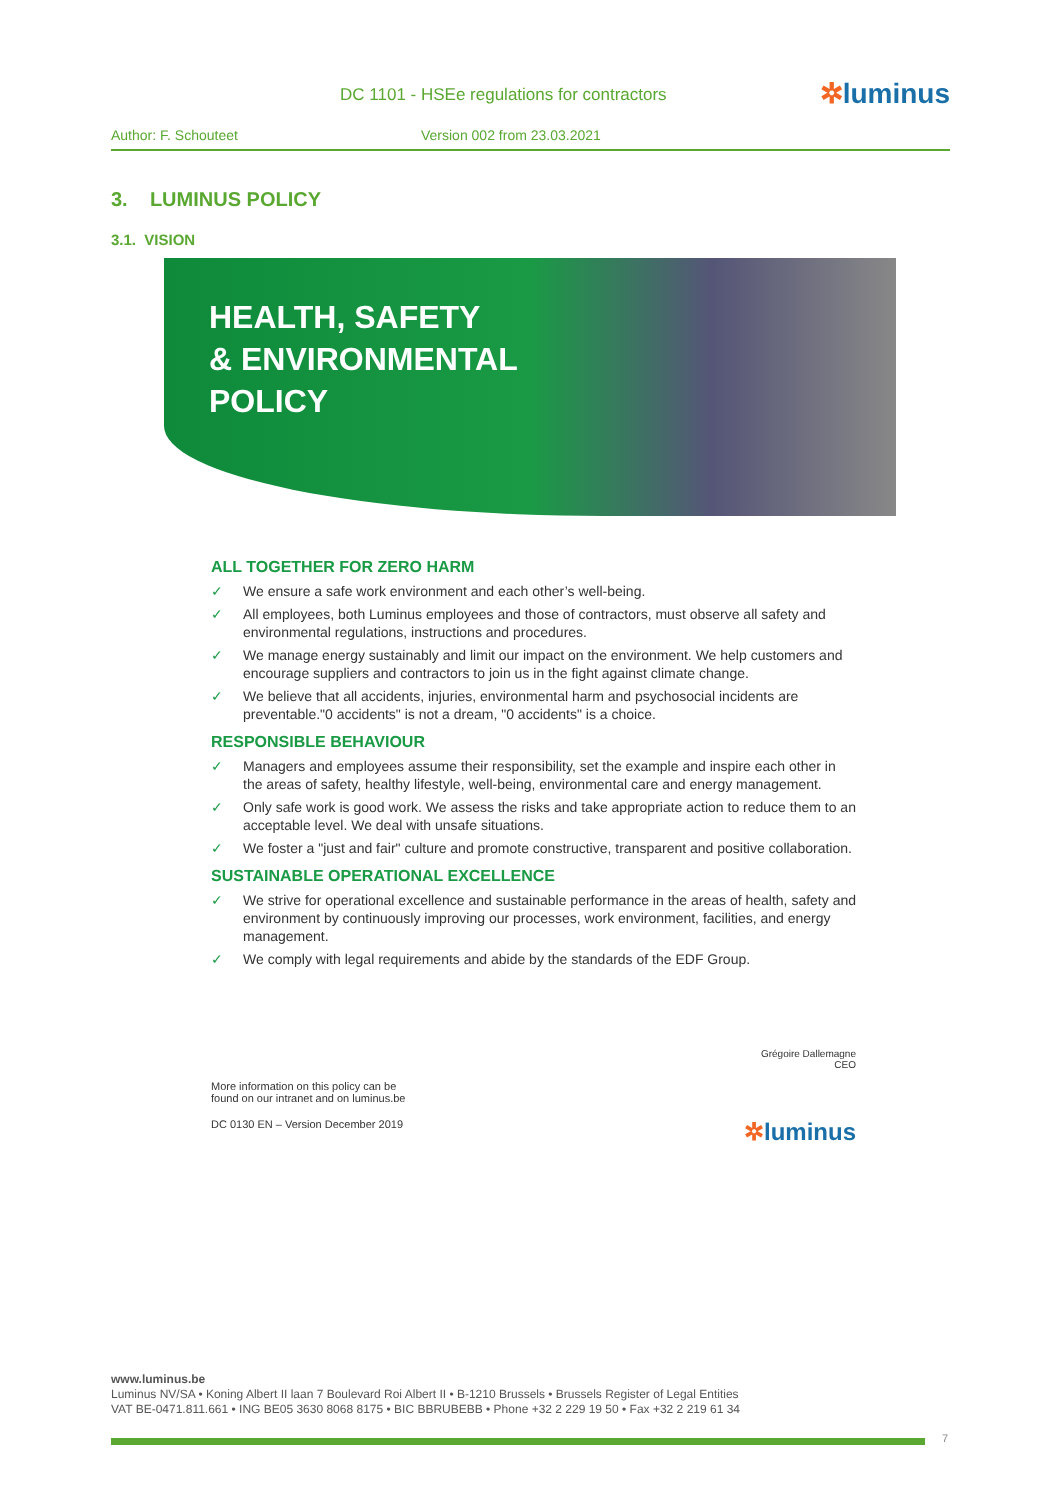DC 1101 - HSEe regulations for contractors
✲luminus
Author: F. Schouteet Version 002 from 23.03.2021
3. LUMINUS POLICY
3.1. VISION
HEALTH, SAFETY
& ENVIRONMENTAL
POLICY
ALL TOGETHER FOR ZERO HARM
✓ We ensure a safe work environment and each other’s well-being.
✓ All employees, both Luminus employees and those of contractors, must observe all safety and environmental regulations, instructions and procedures.
✓ We manage energy sustainably and limit our impact on the environment. We help customers and encourage suppliers and contractors to join us in the fight against climate change.
✓ We believe that all accidents, injuries, environmental harm and psychosocial incidents are preventable."0 accidents" is not a dream, "0 accidents" is a choice.
RESPONSIBLE BEHAVIOUR
✓ Managers and employees assume their responsibility, set the example and inspire each other in the areas of safety, healthy lifestyle, well-being, environmental care and energy management.
✓ Only safe work is good work. We assess the risks and take appropriate action to reduce them to an acceptable level. We deal with unsafe situations.
✓ We foster a "just and fair" culture and promote constructive, transparent and positive collaboration.
SUSTAINABLE OPERATIONAL EXCELLENCE
✓ We strive for operational excellence and sustainable performance in the areas of health, safety and environment by continuously improving our processes, work environment, facilities, and energy management.
✓ We comply with legal requirements and abide by the standards of the EDF Group.
Grégoire Dallemagne
CEO
More information on this policy can be
found on our intranet and on luminus.be
DC 0130 EN – Version December 2019 ✲luminus
www.luminus.be
Luminus NV/SA • Koning Albert II laan 7 Boulevard Roi Albert II • B-1210 Brussels • Brussels Register of Legal Entities
VAT BE-0471.811.661 • ING BE05 3630 8068 8175 • BIC BBRUBEBB • Phone +32 2 229 19 50 • Fax +32 2 219 61 34
7